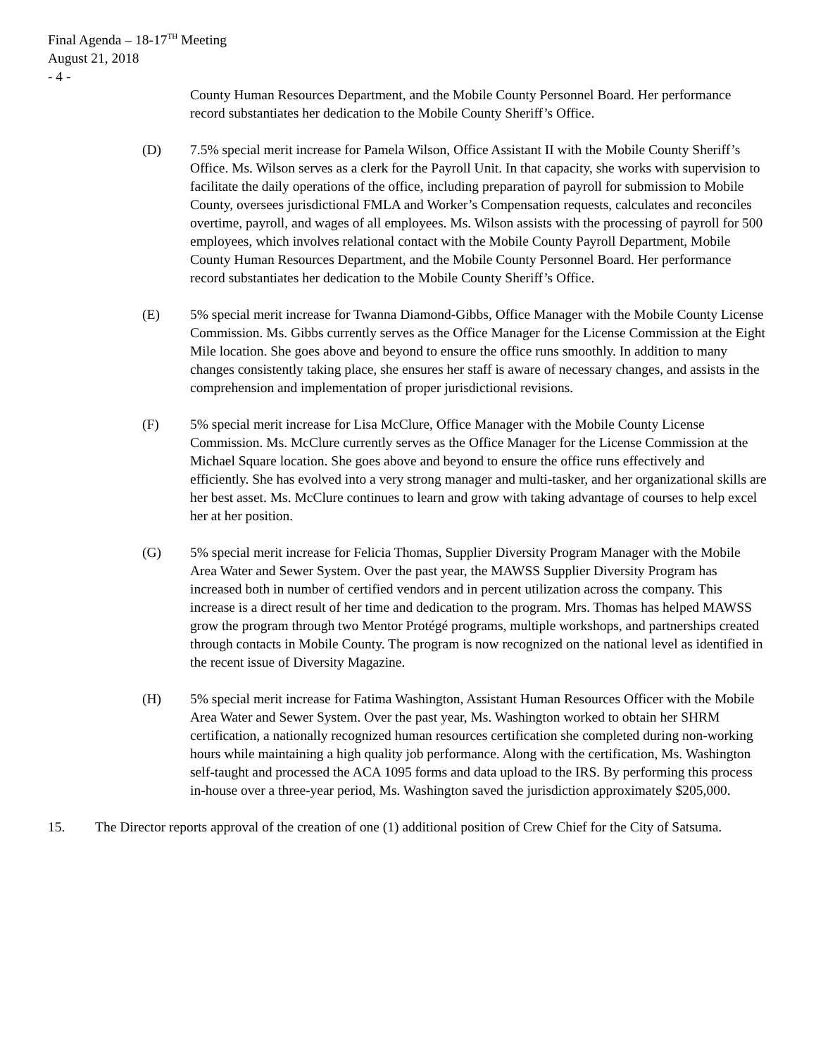Final Agenda – 18-17<sup>TH</sup> Meeting
August 21, 2018
- 4 -
County Human Resources Department, and the Mobile County Personnel Board. Her performance record substantiates her dedication to the Mobile County Sheriff’s Office.
(D) 7.5% special merit increase for Pamela Wilson, Office Assistant II with the Mobile County Sheriff’s Office. Ms. Wilson serves as a clerk for the Payroll Unit. In that capacity, she works with supervision to facilitate the daily operations of the office, including preparation of payroll for submission to Mobile County, oversees jurisdictional FMLA and Worker’s Compensation requests, calculates and reconciles overtime, payroll, and wages of all employees. Ms. Wilson assists with the processing of payroll for 500 employees, which involves relational contact with the Mobile County Payroll Department, Mobile County Human Resources Department, and the Mobile County Personnel Board. Her performance record substantiates her dedication to the Mobile County Sheriff’s Office.
(E) 5% special merit increase for Twanna Diamond-Gibbs, Office Manager with the Mobile County License Commission. Ms. Gibbs currently serves as the Office Manager for the License Commission at the Eight Mile location. She goes above and beyond to ensure the office runs smoothly. In addition to many changes consistently taking place, she ensures her staff is aware of necessary changes, and assists in the comprehension and implementation of proper jurisdictional revisions.
(F) 5% special merit increase for Lisa McClure, Office Manager with the Mobile County License Commission. Ms. McClure currently serves as the Office Manager for the License Commission at the Michael Square location. She goes above and beyond to ensure the office runs effectively and efficiently. She has evolved into a very strong manager and multi-tasker, and her organizational skills are her best asset. Ms. McClure continues to learn and grow with taking advantage of courses to help excel her at her position.
(G) 5% special merit increase for Felicia Thomas, Supplier Diversity Program Manager with the Mobile Area Water and Sewer System. Over the past year, the MAWSS Supplier Diversity Program has increased both in number of certified vendors and in percent utilization across the company. This increase is a direct result of her time and dedication to the program. Mrs. Thomas has helped MAWSS grow the program through two Mentor Protégé programs, multiple workshops, and partnerships created through contacts in Mobile County. The program is now recognized on the national level as identified in the recent issue of Diversity Magazine.
(H) 5% special merit increase for Fatima Washington, Assistant Human Resources Officer with the Mobile Area Water and Sewer System. Over the past year, Ms. Washington worked to obtain her SHRM certification, a nationally recognized human resources certification she completed during non-working hours while maintaining a high quality job performance. Along with the certification, Ms. Washington self-taught and processed the ACA 1095 forms and data upload to the IRS. By performing this process in-house over a three-year period, Ms. Washington saved the jurisdiction approximately $205,000.
15. The Director reports approval of the creation of one (1) additional position of Crew Chief for the City of Satsuma.